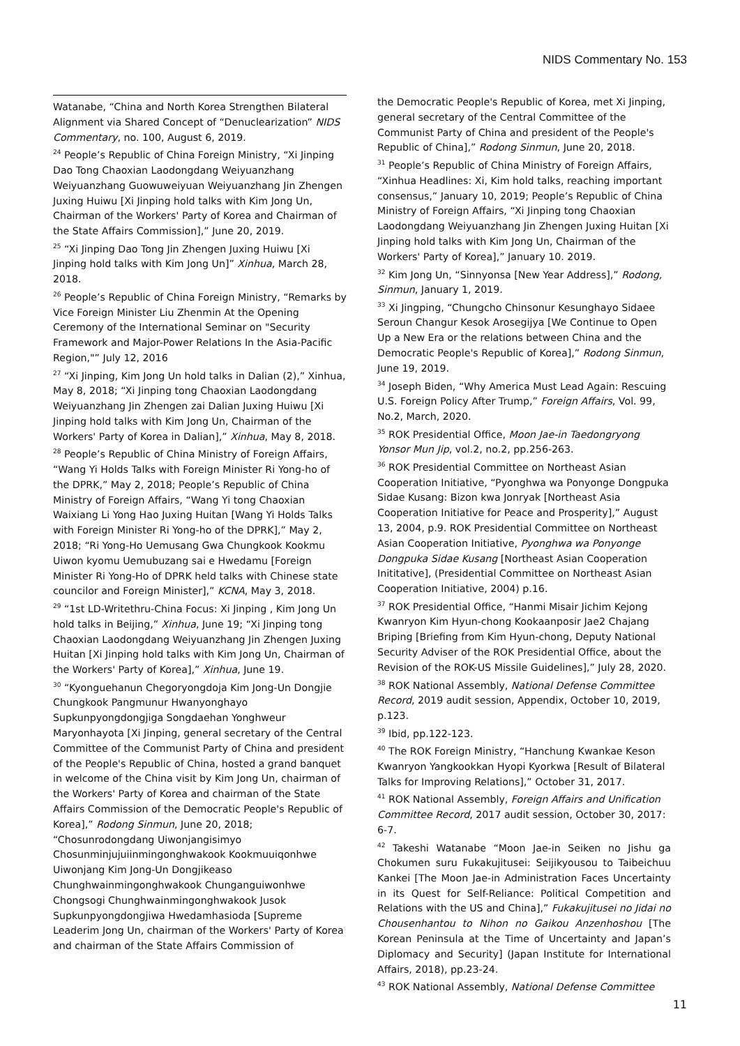NIDS Commentary No. 153
Watanabe, “China and North Korea Strengthen Bilateral Alignment via Shared Concept of “Denuclearization” NIDS Commentary, no. 100, August 6, 2019.
<sup>24</sup> People’s Republic of China Foreign Ministry, “Xi Jinping Dao Tong Chaoxian Laodongdang Weiyuanzhang Weiyuanzhang Guowuweiyuan Weiyuanzhang Jin Zhengen Juxing Huiwu [Xi Jinping hold talks with Kim Jong Un, Chairman of the Workers' Party of Korea and Chairman of the State Affairs Commission],” June 20, 2019.
<sup>25</sup> “Xi Jinping Dao Tong Jin Zhengen Juxing Huiwu [Xi Jinping hold talks with Kim Jong Un]” Xinhua, March 28, 2018.
<sup>26</sup> People’s Republic of China Foreign Ministry, “Remarks by Vice Foreign Minister Liu Zhenmin At the Opening Ceremony of the International Seminar on "Security Framework and Major-Power Relations In the Asia-Pacific Region,"” July 12, 2016
<sup>27</sup> “Xi Jinping, Kim Jong Un hold talks in Dalian (2),” Xinhua, May 8, 2018; “Xi Jinping tong Chaoxian Laodongdang Weiyuanzhang Jin Zhengen zai Dalian Juxing Huiwu [Xi Jinping hold talks with Kim Jong Un, Chairman of the Workers' Party of Korea in Dalian],” Xinhua, May 8, 2018.
<sup>28</sup> People’s Republic of China Ministry of Foreign Affairs, “Wang Yi Holds Talks with Foreign Minister Ri Yong-ho of the DPRK,” May 2, 2018; People’s Republic of China Ministry of Foreign Affairs, “Wang Yi tong Chaoxian Waixiang Li Yong Hao Juxing Huitan [Wang Yi Holds Talks with Foreign Minister Ri Yong-ho of the DPRK],” May 2, 2018; “Ri Yong-Ho Uemusang Gwa Chungkook Kookmu Uiwon kyomu Uemubuzang sai e Hwedamu [Foreign Minister Ri Yong-Ho of DPRK held talks with Chinese state councilor and Foreign Minister],” KCNA, May 3, 2018.
<sup>29</sup> “1st LD-Writethru-China Focus: Xi Jinping , Kim Jong Un hold talks in Beijing,” Xinhua, June 19; “Xi Jinping tong Chaoxian Laodongdang Weiyuanzhang Jin Zhengen Juxing Huitan [Xi Jinping hold talks with Kim Jong Un, Chairman of the Workers' Party of Korea],” Xinhua, June 19.
<sup>30</sup> “Kyonguehanun Chegoryongdoja Kim Jong-Un Dongjie Chungkook Pangmunur Hwanyonghayo Supkunpyongdongjiga Songdaehan Yonghweur Maryonhayota [Xi Jinping, general secretary of the Central Committee of the Communist Party of China and president of the People's Republic of China, hosted a grand banquet in welcome of the China visit by Kim Jong Un, chairman of the Workers' Party of Korea and chairman of the State Affairs Commission of the Democratic People's Republic of Korea],” Rodong Sinmun, June 20, 2018; “Chosunrodongdang Uiwonjangisimyo Chosunminjujuiinmingonghwakook Kookmuuiqonhwe Uiwonjang Kim Jong-Un Dongjikeaso Chunghwainmingonghwakook Chunganguiwonhwe Chongsogi Chunghwainmingonghwakook Jusok Supkunpyongdongjiwa Hwedamhasioda [Supreme Leaderim Jong Un, chairman of the Workers' Party of Korea and chairman of the State Affairs Commission of
the Democratic People's Republic of Korea, met Xi Jinping, general secretary of the Central Committee of the Communist Party of China and president of the People's Republic of China],” Rodong Sinmun, June 20, 2018.
<sup>31</sup> People’s Republic of China Ministry of Foreign Affairs, “Xinhua Headlines: Xi, Kim hold talks, reaching important consensus,” January 10, 2019; People’s Republic of China Ministry of Foreign Affairs, “Xi Jinping tong Chaoxian Laodongdang Weiyuanzhang Jin Zhengen Juxing Huitan [Xi Jinping hold talks with Kim Jong Un, Chairman of the Workers' Party of Korea],” January 10. 2019.
<sup>32</sup> Kim Jong Un, “Sinnyonsa [New Year Address],” Rodong, Sinmun, January 1, 2019.
<sup>33</sup> Xi Jingping, “Chungcho Chinsonur Kesunghayo Sidaee Seroun Changur Kesok Arosegijya [We Continue to Open Up a New Era or the relations between China and the Democratic People's Republic of Korea],” Rodong Sinmun, June 19, 2019.
<sup>34</sup> Joseph Biden, “Why America Must Lead Again: Rescuing U.S. Foreign Policy After Trump,” Foreign Affairs, Vol. 99, No.2, March, 2020.
<sup>35</sup> ROK Presidential Office, Moon Jae-in Taedongryong Yonsor Mun Jip, vol.2, no.2, pp.256-263.
<sup>36</sup> ROK Presidential Committee on Northeast Asian Cooperation Initiative, “Pyonghwa wa Ponyonge Dongpuka Sidae Kusang: Bizon kwa Jonryak [Northeast Asia Cooperation Initiative for Peace and Prosperity],” August 13, 2004, p.9. ROK Presidential Committee on Northeast Asian Cooperation Initiative, Pyonghwa wa Ponyonge Dongpuka Sidae Kusang [Northeast Asian Cooperation Inititative], (Presidential Committee on Northeast Asian Cooperation Initiative, 2004) p.16.
<sup>37</sup> ROK Presidential Office, “Hanmi Misair Jichim Kejong Kwanryon Kim Hyun-chong Kookaanposir Jae2 Chajang Briping [Briefing from Kim Hyun-chong, Deputy National Security Adviser of the ROK Presidential Office, about the Revision of the ROK-US Missile Guidelines],” July 28, 2020.
<sup>38</sup> ROK National Assembly, National Defense Committee Record, 2019 audit session, Appendix, October 10, 2019, p.123.
<sup>39</sup> Ibid, pp.122-123.
<sup>40</sup> The ROK Foreign Ministry, “Hanchung Kwankae Keson Kwanryon Yangkookkan Hyopi Kyorkwa [Result of Bilateral Talks for Improving Relations],” October 31, 2017.
<sup>41</sup> ROK National Assembly, Foreign Affairs and Unification Committee Record, 2017 audit session, October 30, 2017: 6-7.
<sup>42</sup> Takeshi Watanabe “Moon Jae-in Seiken no Jishu ga Chokumen suru Fukakujitusei: Seijikyousou to Taibeichuu Kankei [The Moon Jae-in Administration Faces Uncertainty in its Quest for Self-Reliance: Political Competition and Relations with the US and China],” Fukakujitusei no Jidai no Chousenhantou to Nihon no Gaikou Anzenhoshou [The Korean Peninsula at the Time of Uncertainty and Japan’s Diplomacy and Security] (Japan Institute for International Affairs, 2018), pp.23-24.
<sup>43</sup> ROK National Assembly, National Defense Committee
11